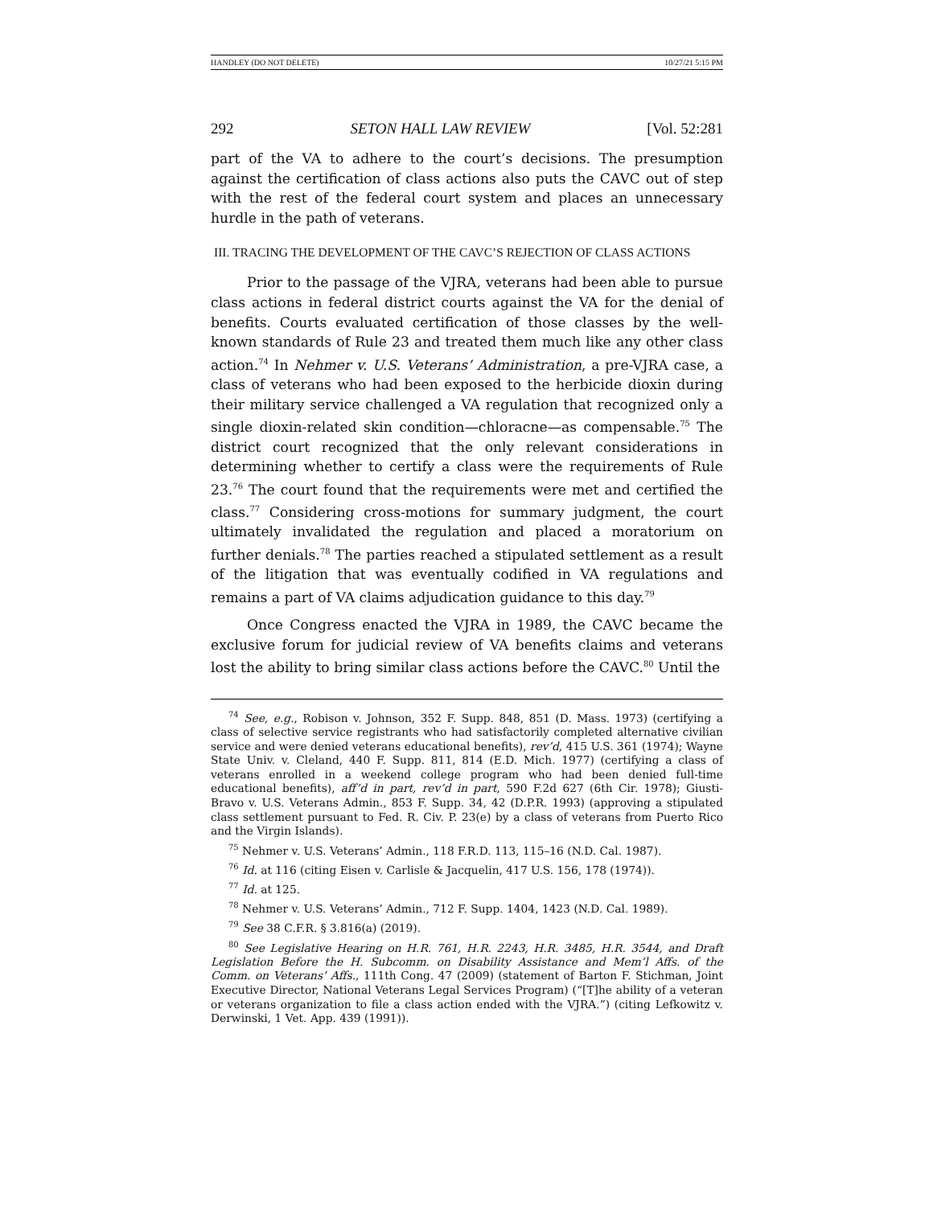HANDLEY (DO NOT DELETE) 10/27/21 5:15 PM
292 SETON HALL LAW REVIEW [Vol. 52:281
part of the VA to adhere to the court’s decisions. The presumption against the certification of class actions also puts the CAVC out of step with the rest of the federal court system and places an unnecessary hurdle in the path of veterans.
III. TRACING THE DEVELOPMENT OF THE CAVC’S REJECTION OF CLASS ACTIONS
Prior to the passage of the VJRA, veterans had been able to pursue class actions in federal district courts against the VA for the denial of benefits. Courts evaluated certification of those classes by the well-known standards of Rule 23 and treated them much like any other class action.<sup>74</sup> In Nehmer v. U.S. Veterans’ Administration, a pre-VJRA case, a class of veterans who had been exposed to the herbicide dioxin during their military service challenged a VA regulation that recognized only a single dioxin-related skin condition—chloracne—as compensable.<sup>75</sup> The district court recognized that the only relevant considerations in determining whether to certify a class were the requirements of Rule 23.<sup>76</sup> The court found that the requirements were met and certified the class.<sup>77</sup> Considering cross-motions for summary judgment, the court ultimately invalidated the regulation and placed a moratorium on further denials.<sup>78</sup> The parties reached a stipulated settlement as a result of the litigation that was eventually codified in VA regulations and remains a part of VA claims adjudication guidance to this day.<sup>79</sup>
Once Congress enacted the VJRA in 1989, the CAVC became the exclusive forum for judicial review of VA benefits claims and veterans lost the ability to bring similar class actions before the CAVC.<sup>80</sup> Until the
<sup>74</sup> See, e.g., Robison v. Johnson, 352 F. Supp. 848, 851 (D. Mass. 1973) (certifying a class of selective service registrants who had satisfactorily completed alternative civilian service and were denied veterans educational benefits), rev’d, 415 U.S. 361 (1974); Wayne State Univ. v. Cleland, 440 F. Supp. 811, 814 (E.D. Mich. 1977) (certifying a class of veterans enrolled in a weekend college program who had been denied full-time educational benefits), aff’d in part, rev’d in part, 590 F.2d 627 (6th Cir. 1978); Giusti-Bravo v. U.S. Veterans Admin., 853 F. Supp. 34, 42 (D.P.R. 1993) (approving a stipulated class settlement pursuant to Fed. R. Civ. P. 23(e) by a class of veterans from Puerto Rico and the Virgin Islands).
<sup>75</sup> Nehmer v. U.S. Veterans’ Admin., 118 F.R.D. 113, 115–16 (N.D. Cal. 1987).
<sup>76</sup> Id. at 116 (citing Eisen v. Carlisle & Jacquelin, 417 U.S. 156, 178 (1974)).
<sup>77</sup> Id. at 125.
<sup>78</sup> Nehmer v. U.S. Veterans’ Admin., 712 F. Supp. 1404, 1423 (N.D. Cal. 1989).
<sup>79</sup> See 38 C.F.R. § 3.816(a) (2019).
<sup>80</sup> See Legislative Hearing on H.R. 761, H.R. 2243, H.R. 3485, H.R. 3544, and Draft Legislation Before the H. Subcomm. on Disability Assistance and Mem’l Affs. of the Comm. on Veterans’ Affs., 111th Cong. 47 (2009) (statement of Barton F. Stichman, Joint Executive Director, National Veterans Legal Services Program) (“[T]he ability of a veteran or veterans organization to file a class action ended with the VJRA.”) (citing Lefkowitz v. Derwinski, 1 Vet. App. 439 (1991)).